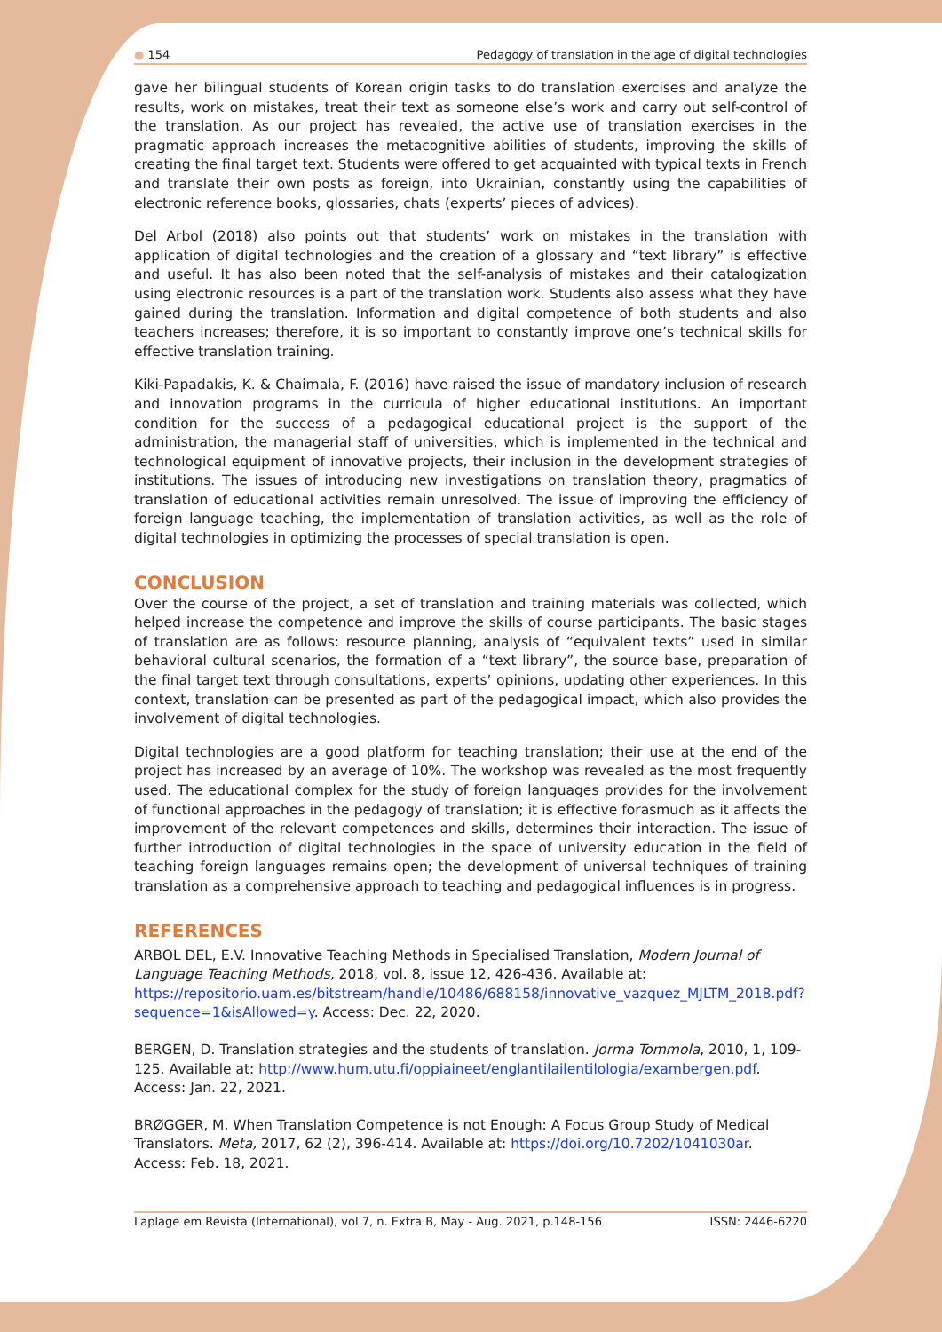● 154 Pedagogy of translation in the age of digital technologies
gave her bilingual students of Korean origin tasks to do translation exercises and analyze the results, work on mistakes, treat their text as someone else’s work and carry out self-control of the translation. As our project has revealed, the active use of translation exercises in the pragmatic approach increases the metacognitive abilities of students, improving the skills of creating the final target text. Students were offered to get acquainted with typical texts in French and translate their own posts as foreign, into Ukrainian, constantly using the capabilities of electronic reference books, glossaries, chats (experts’ pieces of advices).
Del Arbol (2018) also points out that students’ work on mistakes in the translation with application of digital technologies and the creation of a glossary and “text library” is effective and useful. It has also been noted that the self-analysis of mistakes and their catalogization using electronic resources is a part of the translation work. Students also assess what they have gained during the translation. Information and digital competence of both students and also teachers increases; therefore, it is so important to constantly improve one’s technical skills for effective translation training.
Kiki-Papadakis, K. & Chaimala, F. (2016) have raised the issue of mandatory inclusion of research and innovation programs in the curricula of higher educational institutions. An important condition for the success of a pedagogical educational project is the support of the administration, the managerial staff of universities, which is implemented in the technical and technological equipment of innovative projects, their inclusion in the development strategies of institutions. The issues of introducing new investigations on translation theory, pragmatics of translation of educational activities remain unresolved. The issue of improving the efficiency of foreign language teaching, the implementation of translation activities, as well as the role of digital technologies in optimizing the processes of special translation is open.
CONCLUSION
Over the course of the project, a set of translation and training materials was collected, which helped increase the competence and improve the skills of course participants. The basic stages of translation are as follows: resource planning, analysis of “equivalent texts” used in similar behavioral cultural scenarios, the formation of a “text library”, the source base, preparation of the final target text through consultations, experts’ opinions, updating other experiences. In this context, translation can be presented as part of the pedagogical impact, which also provides the involvement of digital technologies.
Digital technologies are a good platform for teaching translation; their use at the end of the project has increased by an average of 10%. The workshop was revealed as the most frequently used. The educational complex for the study of foreign languages provides for the involvement of functional approaches in the pedagogy of translation; it is effective forasmuch as it affects the improvement of the relevant competences and skills, determines their interaction. The issue of further introduction of digital technologies in the space of university education in the field of teaching foreign languages remains open; the development of universal techniques of training translation as a comprehensive approach to teaching and pedagogical influences is in progress.
REFERENCES
ARBOL DEL, E.V. Innovative Teaching Methods in Specialised Translation, Modern Journal of Language Teaching Methods, 2018, vol. 8, issue 12, 426-436. Available at: https://repositorio.uam.es/bitstream/handle/10486/688158/innovative_vazquez_MJLTM_2018.pdf?sequence=1&isAllowed=y. Access: Dec. 22, 2020.
BERGEN, D. Translation strategies and the students of translation. Jorma Tommola, 2010, 1, 109-125. Available at: http://www.hum.utu.fi/oppiaineet/englantilailentilologia/exambergen.pdf. Access: Jan. 22, 2021.
BRØGGER, M. When Translation Competence is not Enough: A Focus Group Study of Medical Translators. Meta, 2017, 62 (2), 396-414. Available at: https://doi.org/10.7202/1041030ar. Access: Feb. 18, 2021.
Laplage em Revista (International), vol.7, n. Extra B, May - Aug. 2021, p.148-156 ISSN: 2446-6220